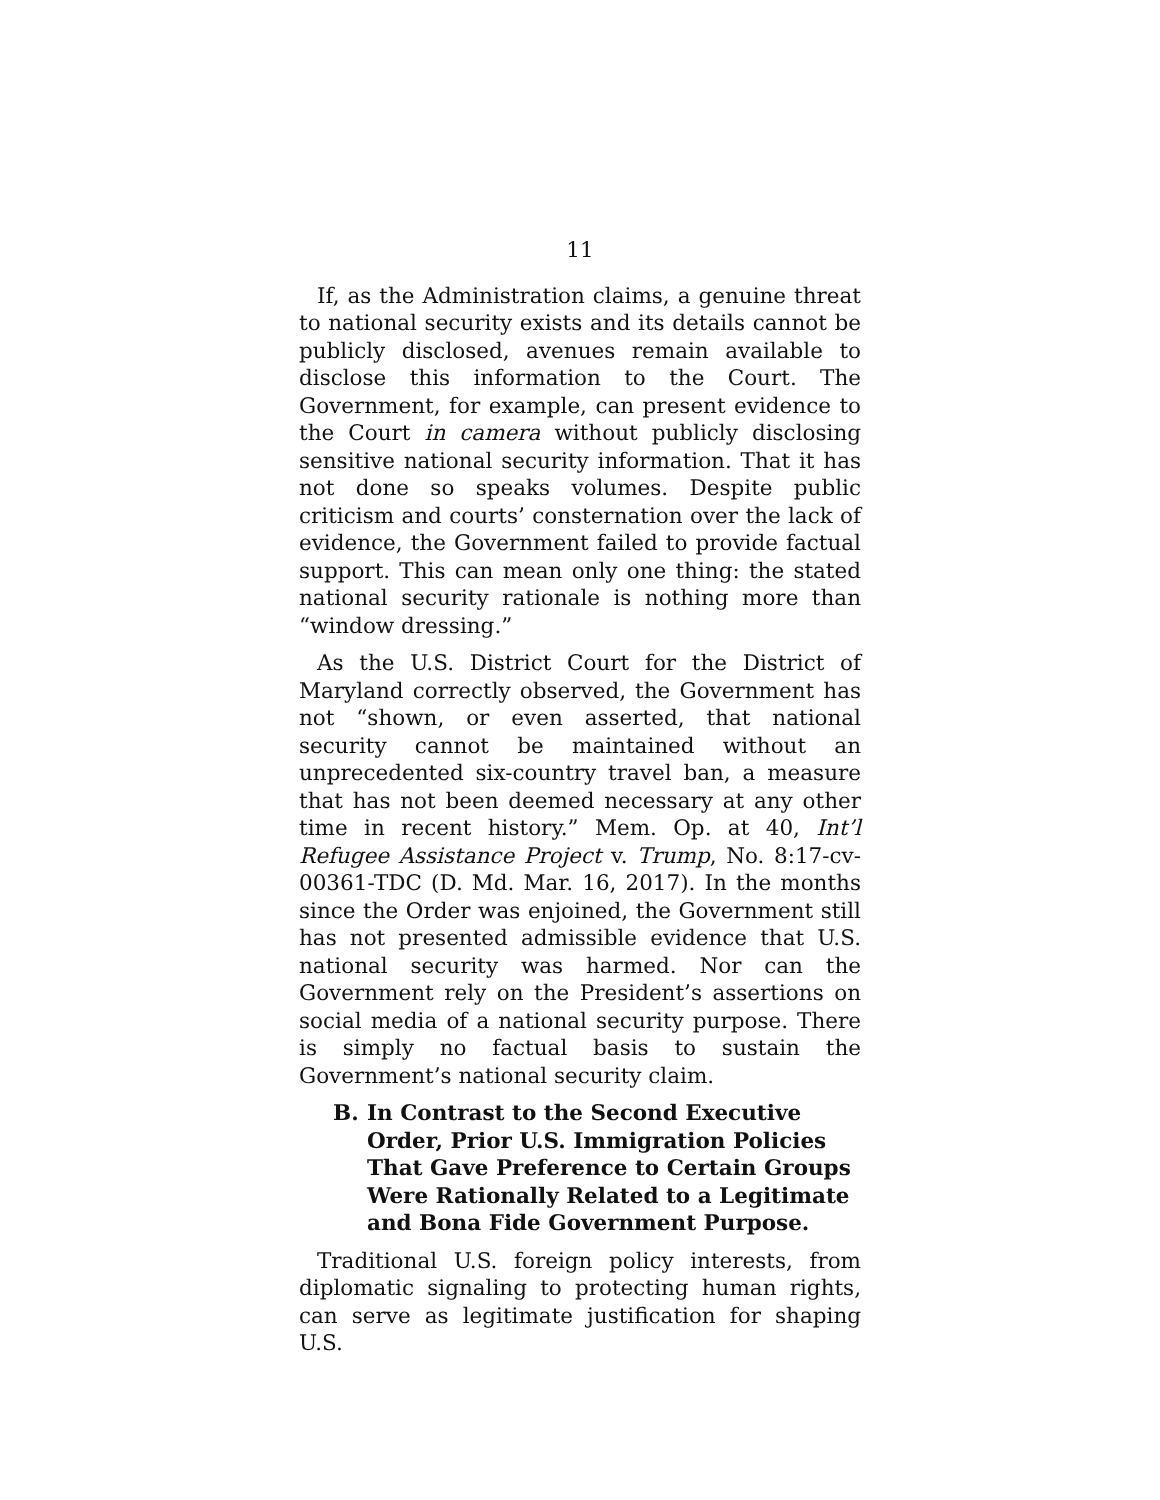11
If, as the Administration claims, a genuine threat to national security exists and its details cannot be publicly disclosed, avenues remain available to disclose this information to the Court. The Government, for example, can present evidence to the Court in camera without publicly disclosing sensitive national security information. That it has not done so speaks volumes. Despite public criticism and courts’ consternation over the lack of evidence, the Government failed to provide factual support. This can mean only one thing: the stated national security rationale is nothing more than “window dressing.”
As the U.S. District Court for the District of Maryland correctly observed, the Government has not “shown, or even asserted, that national security cannot be maintained without an unprecedented six-country travel ban, a measure that has not been deemed necessary at any other time in recent history.” Mem. Op. at 40, Int’l Refugee Assistance Project v. Trump, No. 8:17-cv-00361-TDC (D. Md. Mar. 16, 2017). In the months since the Order was enjoined, the Government still has not presented admissible evidence that U.S. national security was harmed. Nor can the Government rely on the President’s assertions on social media of a national security purpose. There is simply no factual basis to sustain the Government’s national security claim.
B. In Contrast to the Second Executive Order, Prior U.S. Immigration Policies That Gave Preference to Certain Groups Were Rationally Related to a Legitimate and Bona Fide Government Purpose.
Traditional U.S. foreign policy interests, from diplomatic signaling to protecting human rights, can serve as legitimate justification for shaping U.S.